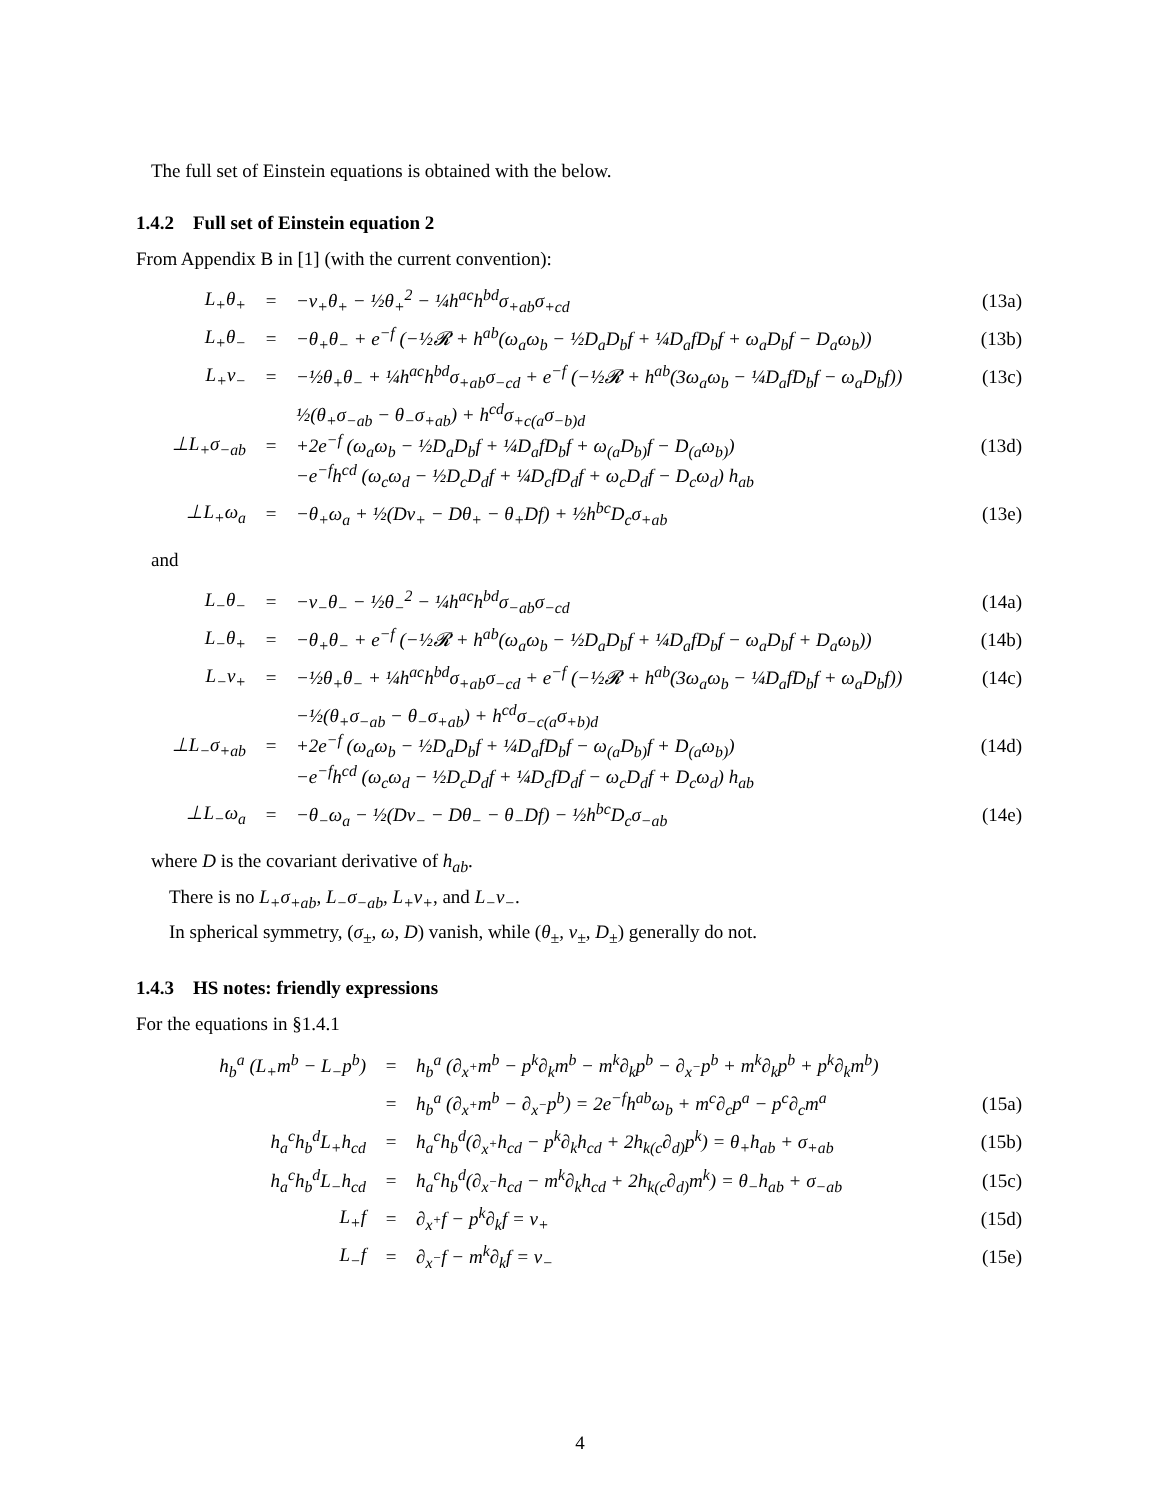The full set of Einstein equations is obtained with the below.
1.4.2 Full set of Einstein equation 2
From Appendix B in [1] (with the current convention):
| L<sub>+</sub>θ<sub>+</sub> | = | −ν<sub>+</sub>θ<sub>+</sub> − ½θ<sub>+</sub><sup>2</sup> − ¼h<sup>ac</sup>h<sup>bd</sup>σ<sub>+ab</sub>σ<sub>+cd</sub> | (13a) |
| L<sub>+</sub>θ<sub>−</sub> | = | −θ<sub>+</sub>θ<sub>−</sub> + e<sup>−f</sup> (−½𝓡 + h<sup>ab</sup>(ω<sub>a</sub>ω<sub>b</sub> − ½D<sub>a</sub>D<sub>b</sub>f + ¼D<sub>a</sub>fD<sub>b</sub>f + ω<sub>a</sub>D<sub>b</sub>f − D<sub>a</sub>ω<sub>b</sub>)) | (13b) |
| L<sub>+</sub>ν<sub>−</sub> | = | −½θ<sub>+</sub>θ<sub>−</sub> + ¼h<sup>ac</sup>h<sup>bd</sup>σ<sub>+ab</sub>σ<sub>−cd</sub> + e<sup>−f</sup> (−½𝓡 + h<sup>ab</sup>(3ω<sub>a</sub>ω<sub>b</sub> − ¼D<sub>a</sub>fD<sub>b</sub>f − ω<sub>a</sub>D<sub>b</sub>f)) | (13c) |
| ⊥L<sub>+</sub>σ<sub>−ab</sub> | = | ½(θ<sub>+</sub>σ<sub>−ab</sub> − θ<sub>−</sub>σ<sub>+ab</sub>) + h<sup>cd</sup>σ<sub>+c(a</sub>σ<sub>−b)d</sub> +2e<sup>−f</sup> (ω<sub>a</sub>ω<sub>b</sub> − ½D<sub>a</sub>D<sub>b</sub>f + ¼D<sub>a</sub>fD<sub>b</sub>f + ω<sub>(a</sub>D<sub>b)</sub>f − D<sub>(a</sub>ω<sub>b)</sub>) −e<sup>−f</sup>h<sup>cd</sup> (ω<sub>c</sub>ω<sub>d</sub> − ½D<sub>c</sub>D<sub>d</sub>f + ¼D<sub>c</sub>fD<sub>d</sub>f + ω<sub>c</sub>D<sub>d</sub>f − D<sub>c</sub>ω<sub>d</sub>) h<sub>ab</sub> | (13d) |
| ⊥L<sub>+</sub>ω<sub>a</sub> | = | −θ<sub>+</sub>ω<sub>a</sub> + ½(Dν<sub>+</sub> − Dθ<sub>+</sub> − θ<sub>+</sub>Df) + ½h<sup>bc</sup>D<sub>c</sub>σ<sub>+ab</sub> | (13e) |
and
| L<sub>−</sub>θ<sub>−</sub> | = | −ν<sub>−</sub>θ<sub>−</sub> − ½θ<sub>−</sub><sup>2</sup> − ¼h<sup>ac</sup>h<sup>bd</sup>σ<sub>−ab</sub>σ<sub>−cd</sub> | (14a) |
| L<sub>−</sub>θ<sub>+</sub> | = | −θ<sub>+</sub>θ<sub>−</sub> + e<sup>−f</sup> (−½𝓡 + h<sup>ab</sup>(ω<sub>a</sub>ω<sub>b</sub> − ½D<sub>a</sub>D<sub>b</sub>f + ¼D<sub>a</sub>fD<sub>b</sub>f − ω<sub>a</sub>D<sub>b</sub>f + D<sub>a</sub>ω<sub>b</sub>)) | (14b) |
| L<sub>−</sub>ν<sub>+</sub> | = | −½θ<sub>+</sub>θ<sub>−</sub> + ¼h<sup>ac</sup>h<sup>bd</sup>σ<sub>+ab</sub>σ<sub>−cd</sub> + e<sup>−f</sup> (−½𝓡 + h<sup>ab</sup>(3ω<sub>a</sub>ω<sub>b</sub> − ¼D<sub>a</sub>fD<sub>b</sub>f + ω<sub>a</sub>D<sub>b</sub>f)) | (14c) |
| ⊥L<sub>−</sub>σ<sub>+ab</sub> | = | −½(θ<sub>+</sub>σ<sub>−ab</sub> − θ<sub>−</sub>σ<sub>+ab</sub>) + h<sup>cd</sup>σ<sub>−c(a</sub>σ<sub>+b)d</sub> +2e<sup>−f</sup> (ω<sub>a</sub>ω<sub>b</sub> − ½D<sub>a</sub>D<sub>b</sub>f + ¼D<sub>a</sub>fD<sub>b</sub>f − ω<sub>(a</sub>D<sub>b)</sub>f + D<sub>(a</sub>ω<sub>b)</sub>) −e<sup>−f</sup>h<sup>cd</sup> (ω<sub>c</sub>ω<sub>d</sub> − ½D<sub>c</sub>D<sub>d</sub>f + ¼D<sub>c</sub>fD<sub>d</sub>f − ω<sub>c</sub>D<sub>d</sub>f + D<sub>c</sub>ω<sub>d</sub>) h<sub>ab</sub> | (14d) |
| ⊥L<sub>−</sub>ω<sub>a</sub> | = | −θ<sub>−</sub>ω<sub>a</sub> − ½(Dν<sub>−</sub> − Dθ<sub>−</sub> − θ<sub>−</sub>Df) − ½h<sup>bc</sup>D<sub>c</sub>σ<sub>−ab</sub> | (14e) |
where D is the covariant derivative of h<sub>ab</sub>.
There is no L<sub>+</sub>σ<sub>+ab</sub>, L<sub>−</sub>σ<sub>−ab</sub>, L<sub>+</sub>ν<sub>+</sub>, and L<sub>−</sub>ν<sub>−</sub>.
In spherical symmetry, (σ<sub>±</sub>, ω, D) vanish, while (θ<sub>±</sub>, ν<sub>±</sub>, D<sub>±</sub>) generally do not.
1.4.3 HS notes: friendly expressions
For the equations in §1.4.1
| h<sub>b</sub><sup>a</sup> (L<sub>+</sub>m<sup>b</sup> − L<sub>−</sub>p<sup>b</sup>) | = | h<sub>b</sub><sup>a</sup> (∂<sub>x<sup>+</sup></sub>m<sup>b</sup> − p<sup>k</sup>∂<sub>k</sub>m<sup>b</sup> − m<sup>k</sup>∂<sub>k</sub>p<sup>b</sup> − ∂<sub>x<sup>−</sup></sub>p<sup>b</sup> + m<sup>k</sup>∂<sub>k</sub>p<sup>b</sup> + p<sup>k</sup>∂<sub>k</sub>m<sup>b</sup>) | |
| | = | h<sub>b</sub><sup>a</sup> (∂<sub>x<sup>+</sup></sub>m<sup>b</sup> − ∂<sub>x<sup>−</sup></sub>p<sup>b</sup>) = 2e<sup>−f</sup>h<sup>ab</sup>ω<sub>b</sub> + m<sup>c</sup>∂<sub>c</sub>p<sup>a</sup> − p<sup>c</sup>∂<sub>c</sub>m<sup>a</sup> | (15a) |
| h<sub>a</sub><sup>c</sup>h<sub>b</sub><sup>d</sup>L<sub>+</sub>h<sub>cd</sub> | = | h<sub>a</sub><sup>c</sup>h<sub>b</sub><sup>d</sup>(∂<sub>x<sup>+</sup></sub>h<sub>cd</sub> − p<sup>k</sup>∂<sub>k</sub>h<sub>cd</sub> + 2h<sub>k(c</sub>∂<sub>d)</sub>p<sup>k</sup>) = θ<sub>+</sub>h<sub>ab</sub> + σ<sub>+ab</sub> | (15b) |
| h<sub>a</sub><sup>c</sup>h<sub>b</sub><sup>d</sup>L<sub>−</sub>h<sub>cd</sub> | = | h<sub>a</sub><sup>c</sup>h<sub>b</sub><sup>d</sup>(∂<sub>x<sup>−</sup></sub>h<sub>cd</sub> − m<sup>k</sup>∂<sub>k</sub>h<sub>cd</sub> + 2h<sub>k(c</sub>∂<sub>d)</sub>m<sup>k</sup>) = θ<sub>−</sub>h<sub>ab</sub> + σ<sub>−ab</sub> | (15c) |
| L<sub>+</sub>f | = | ∂<sub>x<sup>+</sup></sub>f − p<sup>k</sup>∂<sub>k</sub>f = ν<sub>+</sub> | (15d) |
| L<sub>−</sub>f | = | ∂<sub>x<sup>−</sup></sub>f − m<sup>k</sup>∂<sub>k</sub>f = ν<sub>−</sub> | (15e) |
4